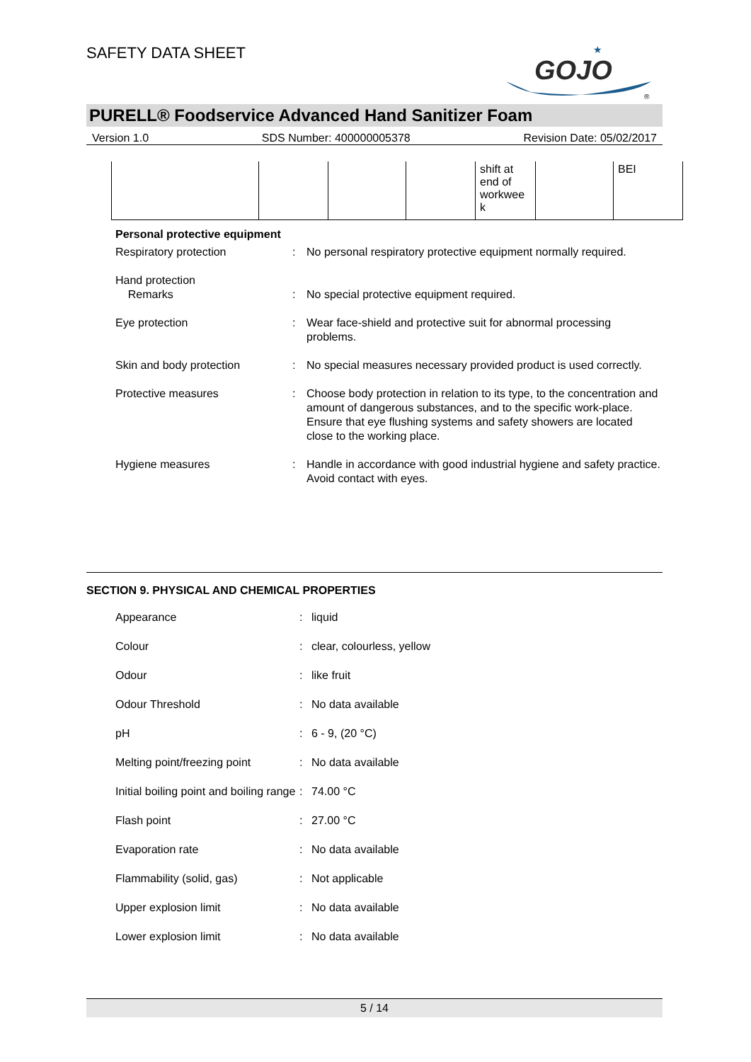SAFETY DATA SHEET
GOJO
★
®
PURELL® Foodservice Advanced Hand Sanitizer Foam
Version 1.0 SDS Number: 400000005378 Revision Date: 05/02/2017
| | | | | shift at end of workwee k | | BEI |
Personal protective equipment
| Respiratory protection | : | No personal respiratory protective equipment normally required. |
| Hand protection Remarks | : | No special protective equipment required. |
| Eye protection | : | Wear face-shield and protective suit for abnormal processing problems. |
| Skin and body protection | : | No special measures necessary provided product is used correctly. |
| Protective measures | : | Choose body protection in relation to its type, to the concentration and amount of dangerous substances, and to the specific work-place. Ensure that eye flushing systems and safety showers are located close to the working place. |
| Hygiene measures | : | Handle in accordance with good industrial hygiene and safety practice. Avoid contact with eyes. |
SECTION 9. PHYSICAL AND CHEMICAL PROPERTIES
| Appearance | : | liquid |
| Colour | : | clear, colourless, yellow |
| Odour | : | like fruit |
| Odour Threshold | : | No data available |
| pH | : | 6 - 9, (20 °C) |
| Melting point/freezing point | : | No data available |
| Initial boiling point and boiling range | : | 74.00 °C |
| Flash point | : | 27.00 °C |
| Evaporation rate | : | No data available |
| Flammability (solid, gas) | : | Not applicable |
| Upper explosion limit | : | No data available |
| Lower explosion limit | : | No data available |
5 / 14